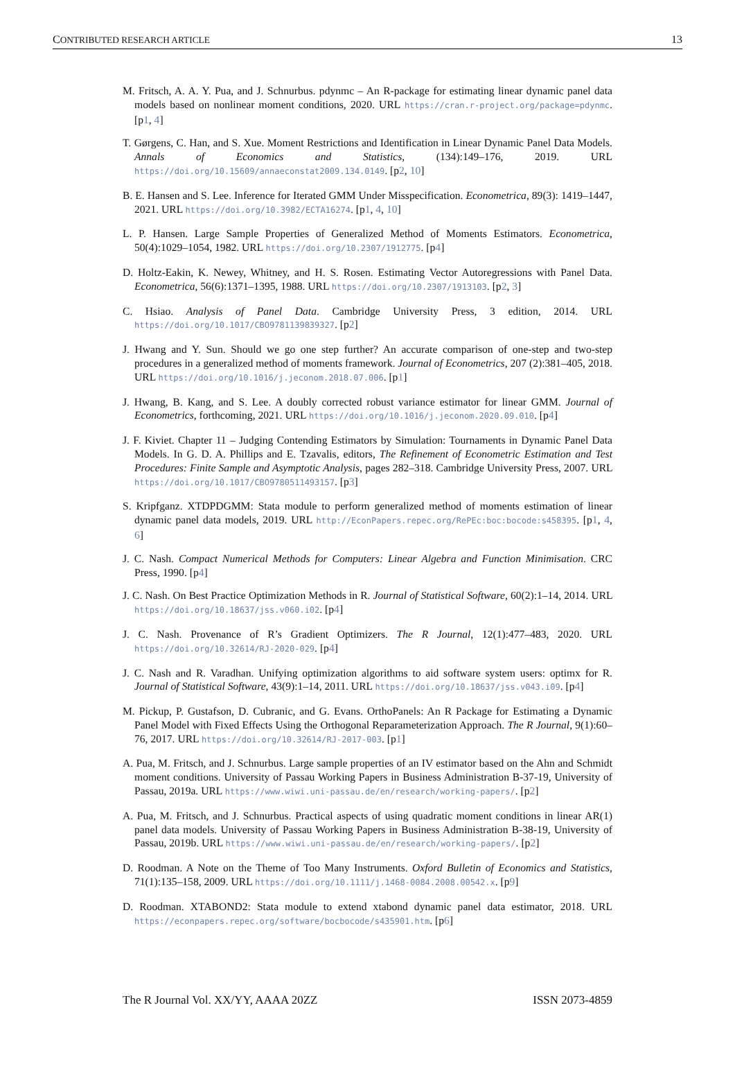CONTRIBUTED RESEARCH ARTICLE 13
M. Fritsch, A. A. Y. Pua, and J. Schnurbus. pdynmc – An R-package for estimating linear dynamic panel data models based on nonlinear moment conditions, 2020. URL https://cran.r-project.org/package=pdynmc. [p1, 4]
T. Gørgens, C. Han, and S. Xue. Moment Restrictions and Identification in Linear Dynamic Panel Data Models. Annals of Economics and Statistics, (134):149–176, 2019. URL https://doi.org/10.15609/annaeconstat2009.134.0149. [p2, 10]
B. E. Hansen and S. Lee. Inference for Iterated GMM Under Misspecification. Econometrica, 89(3): 1419–1447, 2021. URL https://doi.org/10.3982/ECTA16274. [p1, 4, 10]
L. P. Hansen. Large Sample Properties of Generalized Method of Moments Estimators. Econometrica, 50(4):1029–1054, 1982. URL https://doi.org/10.2307/1912775. [p4]
D. Holtz-Eakin, K. Newey, Whitney, and H. S. Rosen. Estimating Vector Autoregressions with Panel Data. Econometrica, 56(6):1371–1395, 1988. URL https://doi.org/10.2307/1913103. [p2, 3]
C. Hsiao. Analysis of Panel Data. Cambridge University Press, 3 edition, 2014. URL https://doi.org/10.1017/CBO9781139839327. [p2]
J. Hwang and Y. Sun. Should we go one step further? An accurate comparison of one-step and two-step procedures in a generalized method of moments framework. Journal of Econometrics, 207 (2):381–405, 2018. URL https://doi.org/10.1016/j.jeconom.2018.07.006. [p1]
J. Hwang, B. Kang, and S. Lee. A doubly corrected robust variance estimator for linear GMM. Journal of Econometrics, forthcoming, 2021. URL https://doi.org/10.1016/j.jeconom.2020.09.010. [p4]
J. F. Kiviet. Chapter 11 – Judging Contending Estimators by Simulation: Tournaments in Dynamic Panel Data Models. In G. D. A. Phillips and E. Tzavalis, editors, The Refinement of Econometric Estimation and Test Procedures: Finite Sample and Asymptotic Analysis, pages 282–318. Cambridge University Press, 2007. URL https://doi.org/10.1017/CBO9780511493157. [p3]
S. Kripfganz. XTDPDGMM: Stata module to perform generalized method of moments estimation of linear dynamic panel data models, 2019. URL http://EconPapers.repec.org/RePEc:boc:bocode:s458395. [p1, 4, 6]
J. C. Nash. Compact Numerical Methods for Computers: Linear Algebra and Function Minimisation. CRC Press, 1990. [p4]
J. C. Nash. On Best Practice Optimization Methods in R. Journal of Statistical Software, 60(2):1–14, 2014. URL https://doi.org/10.18637/jss.v060.i02. [p4]
J. C. Nash. Provenance of R’s Gradient Optimizers. The R Journal, 12(1):477–483, 2020. URL https://doi.org/10.32614/RJ-2020-029. [p4]
J. C. Nash and R. Varadhan. Unifying optimization algorithms to aid software system users: optimx for R. Journal of Statistical Software, 43(9):1–14, 2011. URL https://doi.org/10.18637/jss.v043.i09. [p4]
M. Pickup, P. Gustafson, D. Cubranic, and G. Evans. OrthoPanels: An R Package for Estimating a Dynamic Panel Model with Fixed Effects Using the Orthogonal Reparameterization Approach. The R Journal, 9(1):60–76, 2017. URL https://doi.org/10.32614/RJ-2017-003. [p1]
A. Pua, M. Fritsch, and J. Schnurbus. Large sample properties of an IV estimator based on the Ahn and Schmidt moment conditions. University of Passau Working Papers in Business Administration B-37-19, University of Passau, 2019a. URL https://www.wiwi.uni-passau.de/en/research/working-papers/. [p2]
A. Pua, M. Fritsch, and J. Schnurbus. Practical aspects of using quadratic moment conditions in linear AR(1) panel data models. University of Passau Working Papers in Business Administration B-38-19, University of Passau, 2019b. URL https://www.wiwi.uni-passau.de/en/research/working-papers/. [p2]
D. Roodman. A Note on the Theme of Too Many Instruments. Oxford Bulletin of Economics and Statistics, 71(1):135–158, 2009. URL https://doi.org/10.1111/j.1468-0084.2008.00542.x. [p9]
D. Roodman. XTABOND2: Stata module to extend xtabond dynamic panel data estimator, 2018. URL https://econpapers.repec.org/software/bocbocode/s435901.htm. [p6]
The R Journal Vol. XX/YY, AAAA 20ZZ ISSN 2073-4859